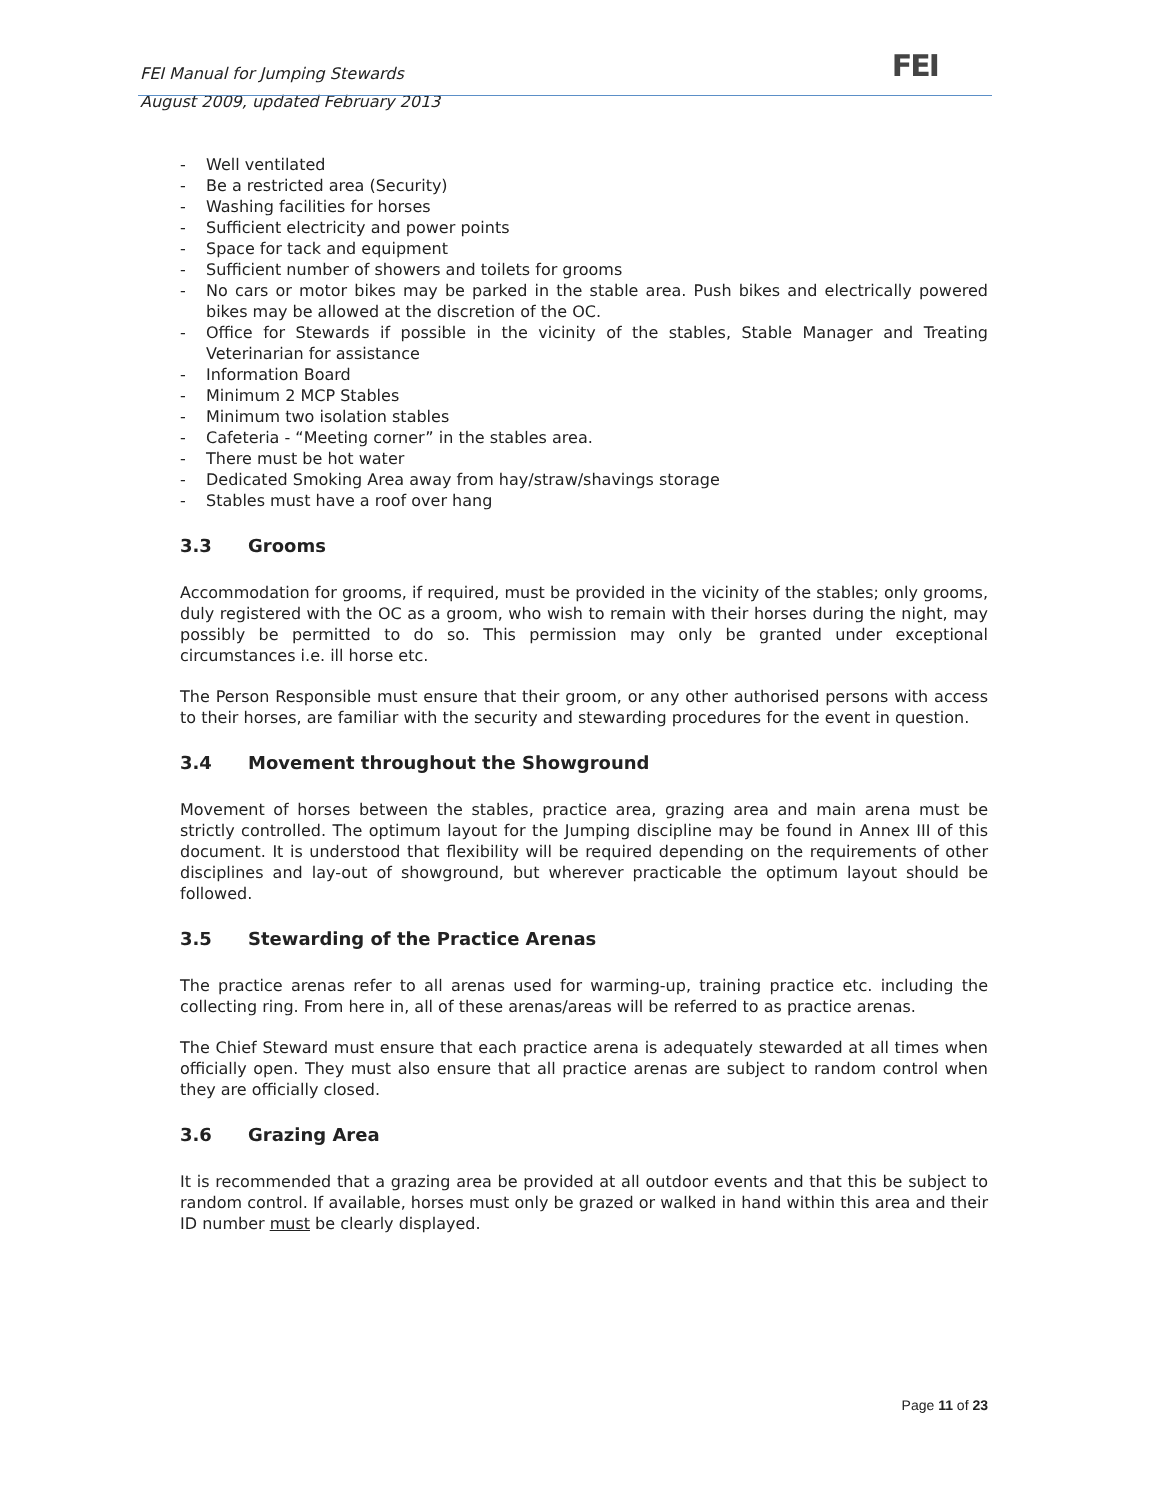FEI
FEI Manual for Jumping Stewards
August 2009, updated February 2013
- Well ventilated
- Be a restricted area (Security)
- Washing facilities for horses
- Sufficient electricity and power points
- Space for tack and equipment
- Sufficient number of showers and toilets for grooms
- No cars or motor bikes may be parked in the stable area. Push bikes and electrically powered bikes may be allowed at the discretion of the OC.
- Office for Stewards if possible in the vicinity of the stables, Stable Manager and Treating Veterinarian for assistance
- Information Board
- Minimum 2 MCP Stables
- Minimum two isolation stables
- Cafeteria - “Meeting corner” in the stables area.
- There must be hot water
- Dedicated Smoking Area away from hay/straw/shavings storage
- Stables must have a roof over hang
3.3 Grooms
Accommodation for grooms, if required, must be provided in the vicinity of the stables; only grooms, duly registered with the OC as a groom, who wish to remain with their horses during the night, may possibly be permitted to do so. This permission may only be granted under exceptional circumstances i.e. ill horse etc.
The Person Responsible must ensure that their groom, or any other authorised persons with access to their horses, are familiar with the security and stewarding procedures for the event in question.
3.4 Movement throughout the Showground
Movement of horses between the stables, practice area, grazing area and main arena must be strictly controlled. The optimum layout for the Jumping discipline may be found in Annex III of this document. It is understood that flexibility will be required depending on the requirements of other disciplines and lay-out of showground, but wherever practicable the optimum layout should be followed.
3.5 Stewarding of the Practice Arenas
The practice arenas refer to all arenas used for warming-up, training practice etc. including the collecting ring. From here in, all of these arenas/areas will be referred to as practice arenas.
The Chief Steward must ensure that each practice arena is adequately stewarded at all times when officially open. They must also ensure that all practice arenas are subject to random control when they are officially closed.
3.6 Grazing Area
It is recommended that a grazing area be provided at all outdoor events and that this be subject to random control. If available, horses must only be grazed or walked in hand within this area and their ID number must be clearly displayed.
Page 11 of 23